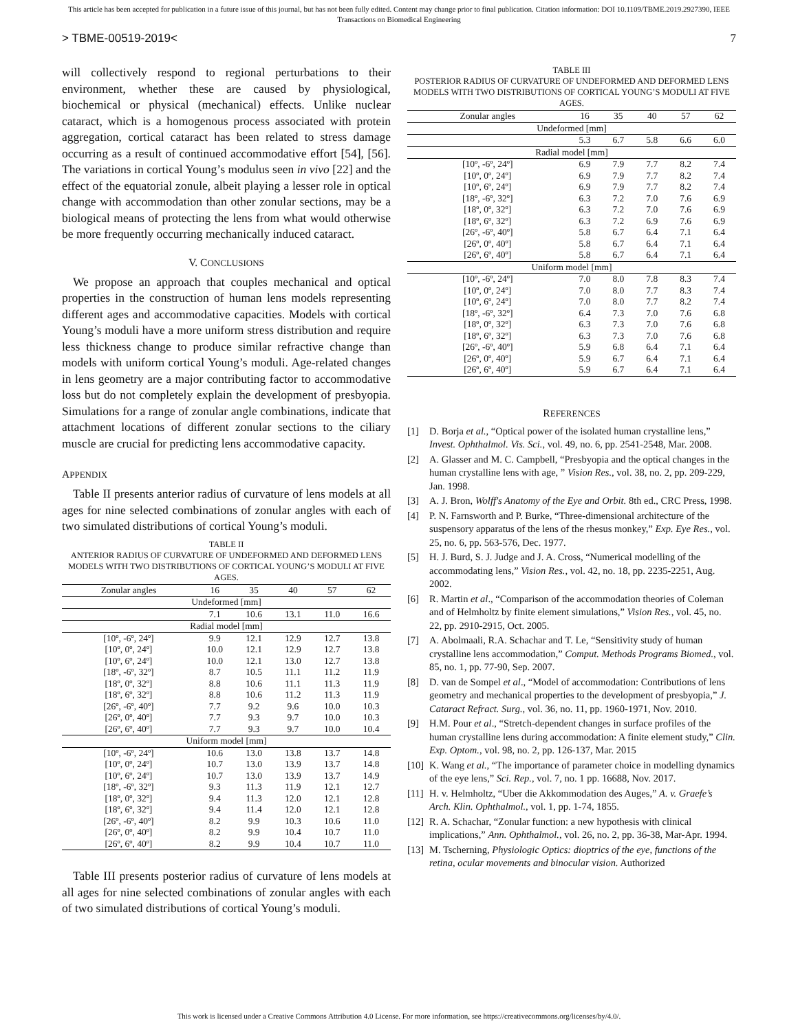This article has been accepted for publication in a future issue of this journal, but has not been fully edited. Content may change prior to final publication. Citation information: DOI 10.1109/TBME.2019.2927390, IEEE
Transactions on Biomedical Engineering
> TBME-00519-2019< 7
will collectively respond to regional perturbations to their environment, whether these are caused by physiological, biochemical or physical (mechanical) effects. Unlike nuclear cataract, which is a homogenous process associated with protein aggregation, cortical cataract has been related to stress damage occurring as a result of continued accommodative effort [54], [56]. The variations in cortical Young’s modulus seen in vivo [22] and the effect of the equatorial zonule, albeit playing a lesser role in optical change with accommodation than other zonular sections, may be a biological means of protecting the lens from what would otherwise be more frequently occurring mechanically induced cataract.
V. CONCLUSIONS
We propose an approach that couples mechanical and optical properties in the construction of human lens models representing different ages and accommodative capacities. Models with cortical Young’s moduli have a more uniform stress distribution and require less thickness change to produce similar refractive change than models with uniform cortical Young’s moduli. Age-related changes in lens geometry are a major contributing factor to accommodative loss but do not completely explain the development of presbyopia. Simulations for a range of zonular angle combinations, indicate that attachment locations of different zonular sections to the ciliary muscle are crucial for predicting lens accommodative capacity.
APPENDIX
Table II presents anterior radius of curvature of lens models at all ages for nine selected combinations of zonular angles with each of two simulated distributions of cortical Young’s moduli.
TABLE II
ANTERIOR RADIUS OF CURVATURE OF UNDEFORMED AND DEFORMED LENS MODELS WITH TWO DISTRIBUTIONS OF CORTICAL YOUNG’S MODULI AT FIVE AGES.
| Zonular angles | 16 | 35 | 40 | 57 | 62 |
| --- | --- | --- | --- | --- | --- |
| Undeformed [mm] | | | | | |
| | 7.1 | 10.6 | 13.1 | 11.0 | 16.6 |
| Radial model [mm] | | | | | |
| [10º, -6º, 24º] | 9.9 | 12.1 | 12.9 | 12.7 | 13.8 |
| [10º, 0º, 24º] | 10.0 | 12.1 | 12.9 | 12.7 | 13.8 |
| [10º, 6º, 24º] | 10.0 | 12.1 | 13.0 | 12.7 | 13.8 |
| [18º, -6º, 32º] | 8.7 | 10.5 | 11.1 | 11.2 | 11.9 |
| [18º, 0º, 32º] | 8.8 | 10.6 | 11.1 | 11.3 | 11.9 |
| [18º, 6º, 32º] | 8.8 | 10.6 | 11.2 | 11.3 | 11.9 |
| [26º, -6º, 40º] | 7.7 | 9.2 | 9.6 | 10.0 | 10.3 |
| [26º, 0º, 40º] | 7.7 | 9.3 | 9.7 | 10.0 | 10.3 |
| [26º, 6º, 40º] | 7.7 | 9.3 | 9.7 | 10.0 | 10.4 |
| Uniform model [mm] | | | | | |
| [10º, -6º, 24º] | 10.6 | 13.0 | 13.8 | 13.7 | 14.8 |
| [10º, 0º, 24º] | 10.7 | 13.0 | 13.9 | 13.7 | 14.8 |
| [10º, 6º, 24º] | 10.7 | 13.0 | 13.9 | 13.7 | 14.9 |
| [18º, -6º, 32º] | 9.3 | 11.3 | 11.9 | 12.1 | 12.7 |
| [18º, 0º, 32º] | 9.4 | 11.3 | 12.0 | 12.1 | 12.8 |
| [18º, 6º, 32º] | 9.4 | 11.4 | 12.0 | 12.1 | 12.8 |
| [26º, -6º, 40º] | 8.2 | 9.9 | 10.3 | 10.6 | 11.0 |
| [26º, 0º, 40º] | 8.2 | 9.9 | 10.4 | 10.7 | 11.0 |
| [26º, 6º, 40º] | 8.2 | 9.9 | 10.4 | 10.7 | 11.0 |
Table III presents posterior radius of curvature of lens models at all ages for nine selected combinations of zonular angles with each of two simulated distributions of cortical Young’s moduli.
TABLE III
POSTERIOR RADIUS OF CURVATURE OF UNDEFORMED AND DEFORMED LENS MODELS WITH TWO DISTRIBUTIONS OF CORTICAL YOUNG’S MODULI AT FIVE AGES.
| Zonular angles | 16 | 35 | 40 | 57 | 62 |
| --- | --- | --- | --- | --- | --- |
| Undeformed [mm] | | | | | |
| | 5.3 | 6.7 | 5.8 | 6.6 | 6.0 |
| Radial model [mm] | | | | | |
| [10º, -6º, 24º] | 6.9 | 7.9 | 7.7 | 8.2 | 7.4 |
| [10º, 0º, 24º] | 6.9 | 7.9 | 7.7 | 8.2 | 7.4 |
| [10º, 6º, 24º] | 6.9 | 7.9 | 7.7 | 8.2 | 7.4 |
| [18º, -6º, 32º] | 6.3 | 7.2 | 7.0 | 7.6 | 6.9 |
| [18º, 0º, 32º] | 6.3 | 7.2 | 7.0 | 7.6 | 6.9 |
| [18º, 6º, 32º] | 6.3 | 7.2 | 6.9 | 7.6 | 6.9 |
| [26º, -6º, 40º] | 5.8 | 6.7 | 6.4 | 7.1 | 6.4 |
| [26º, 0º, 40º] | 5.8 | 6.7 | 6.4 | 7.1 | 6.4 |
| [26º, 6º, 40º] | 5.8 | 6.7 | 6.4 | 7.1 | 6.4 |
| Uniform model [mm] | | | | | |
| [10º, -6º, 24º] | 7.0 | 8.0 | 7.8 | 8.3 | 7.4 |
| [10º, 0º, 24º] | 7.0 | 8.0 | 7.7 | 8.3 | 7.4 |
| [10º, 6º, 24º] | 7.0 | 8.0 | 7.7 | 8.2 | 7.4 |
| [18º, -6º, 32º] | 6.4 | 7.3 | 7.0 | 7.6 | 6.8 |
| [18º, 0º, 32º] | 6.3 | 7.3 | 7.0 | 7.6 | 6.8 |
| [18º, 6º, 32º] | 6.3 | 7.3 | 7.0 | 7.6 | 6.8 |
| [26º, -6º, 40º] | 5.9 | 6.8 | 6.4 | 7.1 | 6.4 |
| [26º, 0º, 40º] | 5.9 | 6.7 | 6.4 | 7.1 | 6.4 |
| [26º, 6º, 40º] | 5.9 | 6.7 | 6.4 | 7.1 | 6.4 |
REFERENCES
[1] D. Borja et al., “Optical power of the isolated human crystalline lens,” Invest. Ophthalmol. Vis. Sci., vol. 49, no. 6, pp. 2541-2548, Mar. 2008.
[2] A. Glasser and M. C. Campbell, “Presbyopia and the optical changes in the human crystalline lens with age, ” Vision Res., vol. 38, no. 2, pp. 209-229, Jan. 1998.
[3] A. J. Bron, Wolff's Anatomy of the Eye and Orbit. 8th ed., CRC Press, 1998.
[4] P. N. Farnsworth and P. Burke, “Three-dimensional architecture of the suspensory apparatus of the lens of the rhesus monkey,” Exp. Eye Res., vol. 25, no. 6, pp. 563-576, Dec. 1977.
[5] H. J. Burd, S. J. Judge and J. A. Cross, “Numerical modelling of the accommodating lens,” Vision Res., vol. 42, no. 18, pp. 2235-2251, Aug. 2002.
[6] R. Martin et al., “Comparison of the accommodation theories of Coleman and of Helmholtz by finite element simulations,” Vision Res., vol. 45, no. 22, pp. 2910-2915, Oct. 2005.
[7] A. Abolmaali, R.A. Schachar and T. Le, “Sensitivity study of human crystalline lens accommodation,” Comput. Methods Programs Biomed., vol. 85, no. 1, pp. 77-90, Sep. 2007.
[8] D. van de Sompel et al., “Model of accommodation: Contributions of lens geometry and mechanical properties to the development of presbyopia,” J. Cataract Refract. Surg., vol. 36, no. 11, pp. 1960-1971, Nov. 2010.
[9] H.M. Pour et al., “Stretch-dependent changes in surface profiles of the human crystalline lens during accommodation: A finite element study,” Clin. Exp. Optom., vol. 98, no. 2, pp. 126-137, Mar. 2015
[10] K. Wang et al., “The importance of parameter choice in modelling dynamics of the eye lens,” Sci. Rep., vol. 7, no. 1 pp. 16688, Nov. 2017.
[11] H. v. Helmholtz, “Uber die Akkommodation des Auges,” A. v. Graefe’s Arch. Klin. Ophthalmol., vol. 1, pp. 1-74, 1855.
[12] R. A. Schachar, “Zonular function: a new hypothesis with clinical implications,” Ann. Ophthalmol., vol. 26, no. 2, pp. 36-38, Mar-Apr. 1994.
[13] M. Tscherning, Physiologic Optics: dioptrics of the eye, functions of the retina, ocular movements and binocular vision. Authorized
This work is licensed under a Creative Commons Attribution 4.0 License. For more information, see https://creativecommons.org/licenses/by/4.0/.